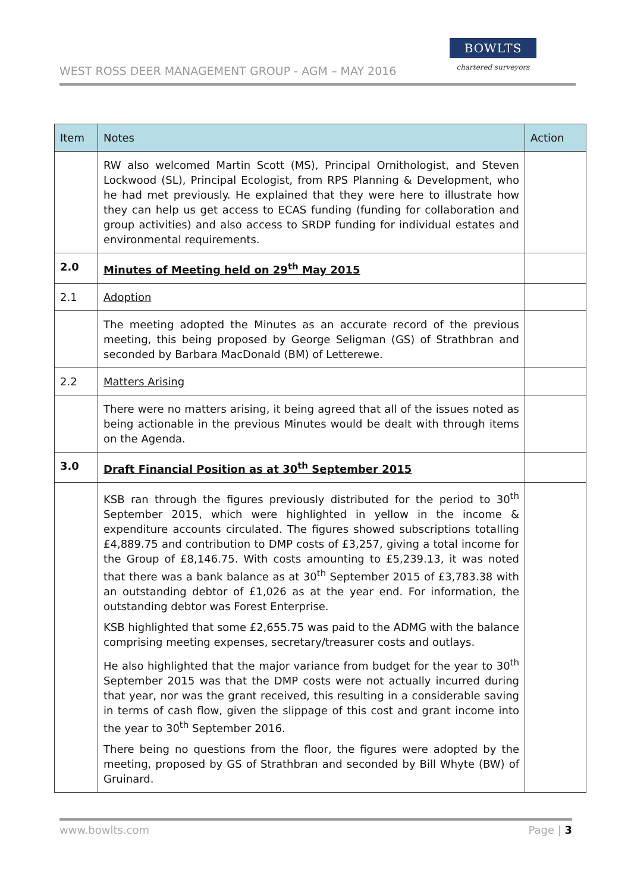WEST ROSS DEER MANAGEMENT GROUP - AGM – MAY 2016
BOWLTS
chartered surveyors
| Item | Notes | Action |
| --- | --- | --- |
| | RW also welcomed Martin Scott (MS), Principal Ornithologist, and Steven Lockwood (SL), Principal Ecologist, from RPS Planning & Development, who he had met previously. He explained that they were here to illustrate how they can help us get access to ECAS funding (funding for collaboration and group activities) and also access to SRDP funding for individual estates and environmental requirements. | |
| 2.0 | Minutes of Meeting held on 29<sup>th</sup> May 2015 | |
| 2.1 | Adoption | |
| | The meeting adopted the Minutes as an accurate record of the previous meeting, this being proposed by George Seligman (GS) of Strathbran and seconded by Barbara MacDonald (BM) of Letterewe. | |
| 2.2 | Matters Arising | |
| | There were no matters arising, it being agreed that all of the issues noted as being actionable in the previous Minutes would be dealt with through items on the Agenda. | |
| 3.0 | Draft Financial Position as at 30<sup>th</sup> September 2015 | |
| | KSB ran through the figures previously distributed for the period to 30<sup>th</sup> September 2015, which were highlighted in yellow in the income & expenditure accounts circulated. The figures showed subscriptions totalling £4,889.75 and contribution to DMP costs of £3,257, giving a total income for the Group of £8,146.75. With costs amounting to £5,239.13, it was noted that there was a bank balance as at 30<sup>th</sup> September 2015 of £3,783.38 with an outstanding debtor of £1,026 as at the year end. For information, the outstanding debtor was Forest Enterprise. KSB highlighted that some £2,655.75 was paid to the ADMG with the balance comprising meeting expenses, secretary/treasurer costs and outlays. He also highlighted that the major variance from budget for the year to 30<sup>th</sup> September 2015 was that the DMP costs were not actually incurred during that year, nor was the grant received, this resulting in a considerable saving in terms of cash flow, given the slippage of this cost and grant income into the year to 30<sup>th</sup> September 2016. There being no questions from the floor, the figures were adopted by the meeting, proposed by GS of Strathbran and seconded by Bill Whyte (BW) of Gruinard. | |
www.bowlts.com Page | 3